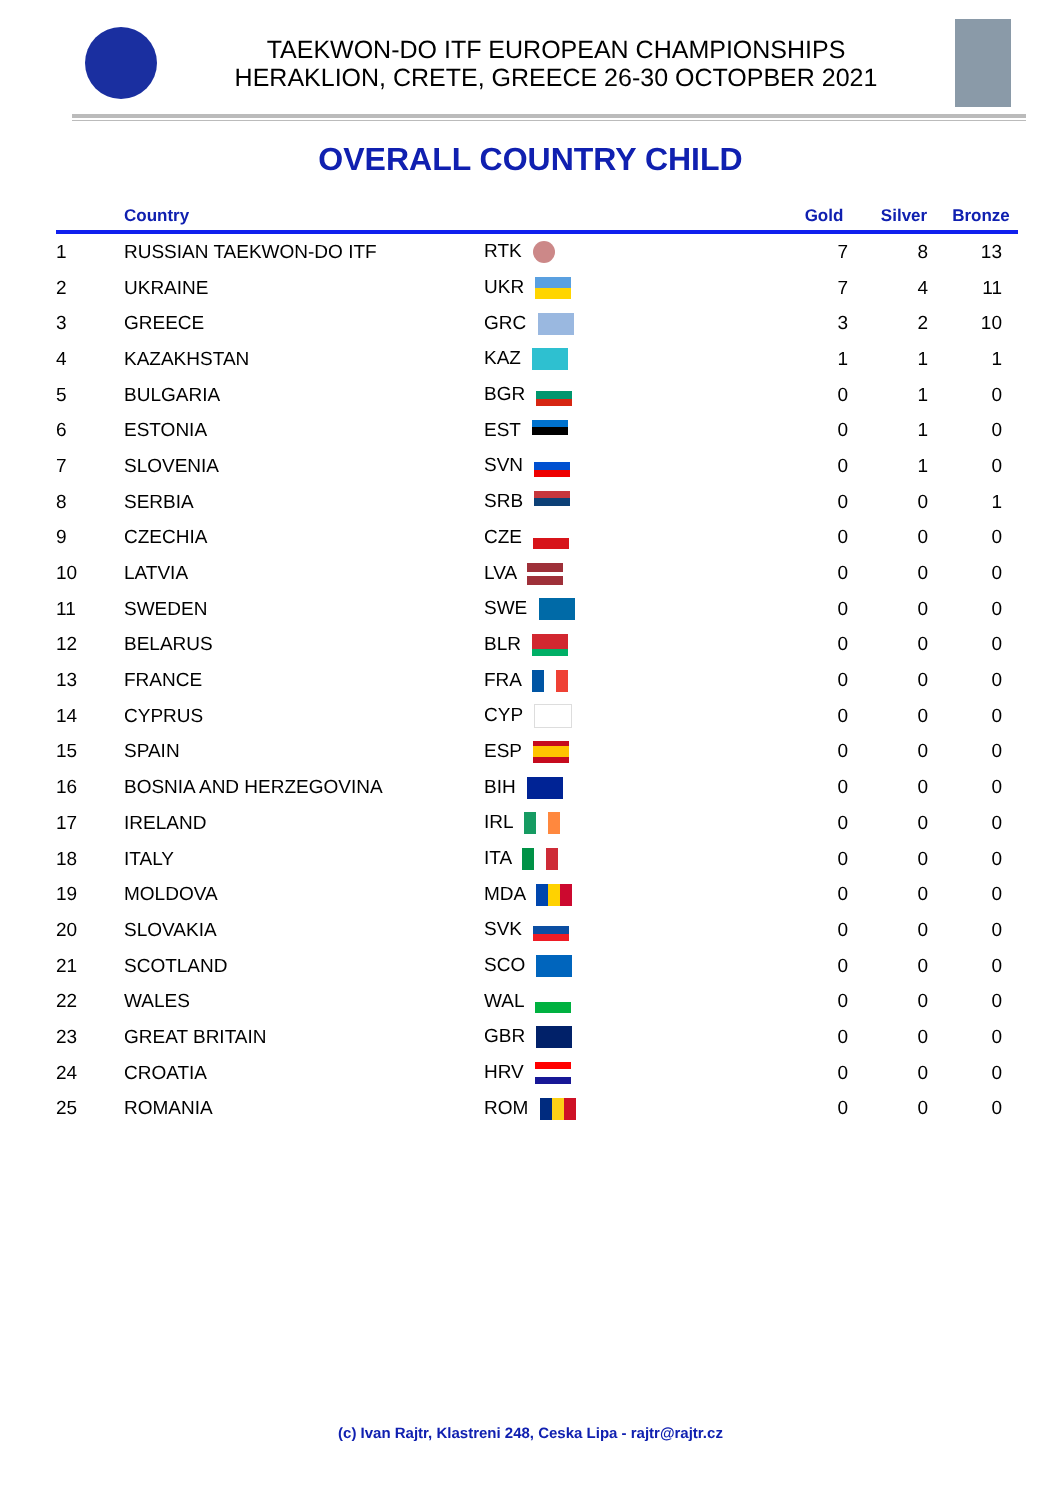TAEKWON-DO ITF EUROPEAN CHAMPIONSHIPS
HERAKLION, CRETE, GREECE 26-30 OCTOPBER 2021
OVERALL COUNTRY CHILD
| | Country | | Gold | Silver | Bronze |
| --- | --- | --- | --- | --- | --- |
| 1 | RUSSIAN TAEKWON-DO ITF | RTK | 7 | 8 | 13 |
| 2 | UKRAINE | UKR | 7 | 4 | 11 |
| 3 | GREECE | GRC | 3 | 2 | 10 |
| 4 | KAZAKHSTAN | KAZ | 1 | 1 | 1 |
| 5 | BULGARIA | BGR | 0 | 1 | 0 |
| 6 | ESTONIA | EST | 0 | 1 | 0 |
| 7 | SLOVENIA | SVN | 0 | 1 | 0 |
| 8 | SERBIA | SRB | 0 | 0 | 1 |
| 9 | CZECHIA | CZE | 0 | 0 | 0 |
| 10 | LATVIA | LVA | 0 | 0 | 0 |
| 11 | SWEDEN | SWE | 0 | 0 | 0 |
| 12 | BELARUS | BLR | 0 | 0 | 0 |
| 13 | FRANCE | FRA | 0 | 0 | 0 |
| 14 | CYPRUS | CYP | 0 | 0 | 0 |
| 15 | SPAIN | ESP | 0 | 0 | 0 |
| 16 | BOSNIA AND HERZEGOVINA | BIH | 0 | 0 | 0 |
| 17 | IRELAND | IRL | 0 | 0 | 0 |
| 18 | ITALY | ITA | 0 | 0 | 0 |
| 19 | MOLDOVA | MDA | 0 | 0 | 0 |
| 20 | SLOVAKIA | SVK | 0 | 0 | 0 |
| 21 | SCOTLAND | SCO | 0 | 0 | 0 |
| 22 | WALES | WAL | 0 | 0 | 0 |
| 23 | GREAT BRITAIN | GBR | 0 | 0 | 0 |
| 24 | CROATIA | HRV | 0 | 0 | 0 |
| 25 | ROMANIA | ROM | 0 | 0 | 0 |
(c) Ivan Rajtr, Klastreni 248, Ceska Lipa - rajtr@rajtr.cz